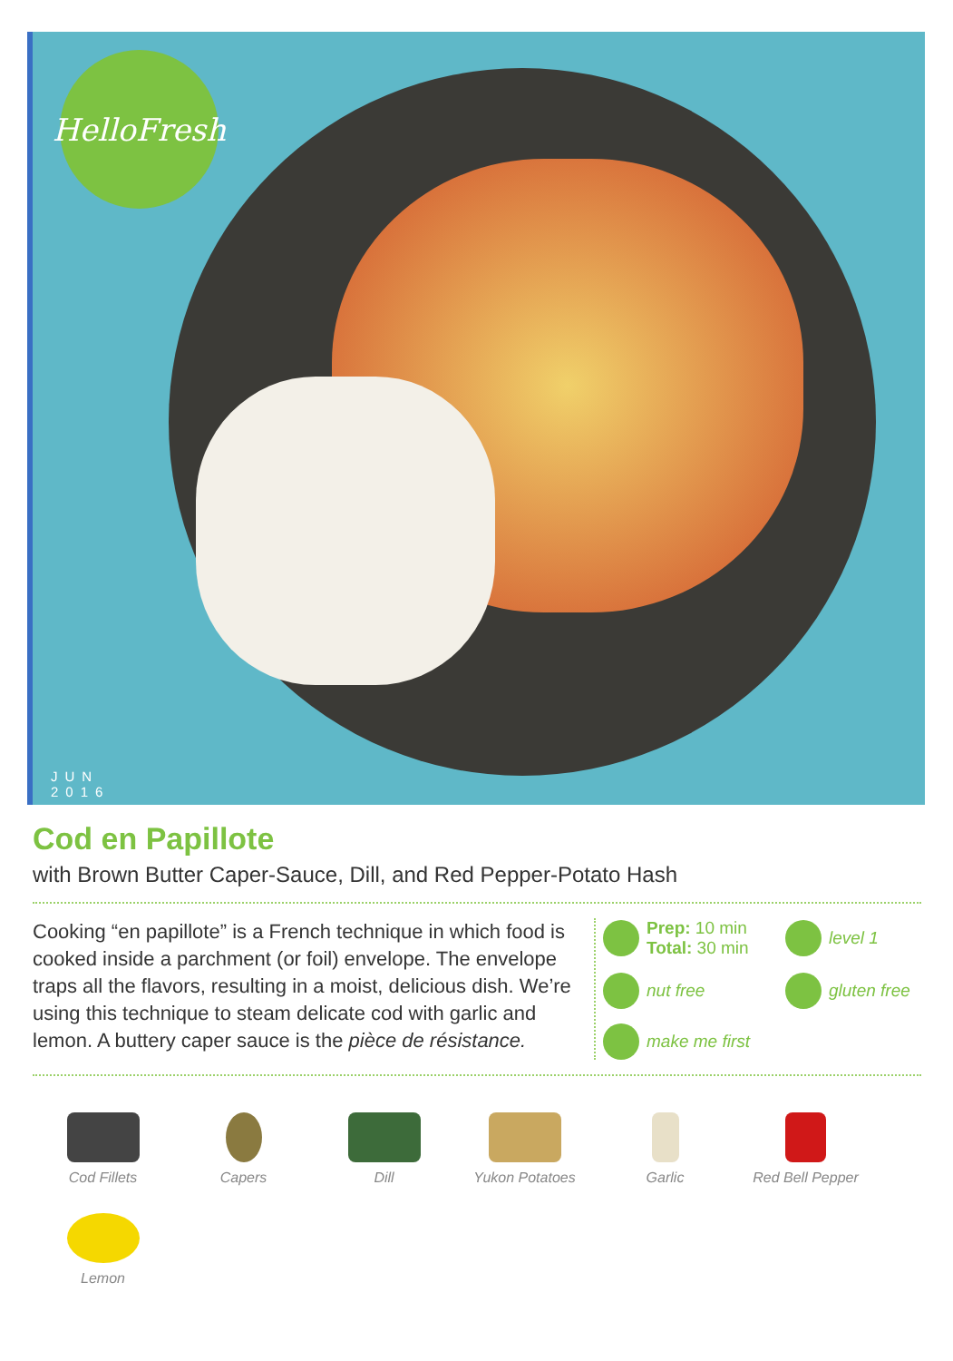HelloFresh
JUN
2016
Cod en Papillote
with Brown Butter Caper-Sauce, Dill, and Red Pepper-Potato Hash
Cooking “en papillote” is a French technique in which food is cooked inside a parchment (or foil) envelope. The envelope traps all the flavors, resulting in a moist, delicious dish. We’re using this technique to steam delicate cod with garlic and lemon. A buttery caper sauce is the pièce de résistance.
Prep: 10 min
Total: 30 min
level 1
nut free
gluten free
make me first
Cod Fillets
Capers
Dill
Yukon Potatoes
Garlic
Red Bell Pepper
Lemon